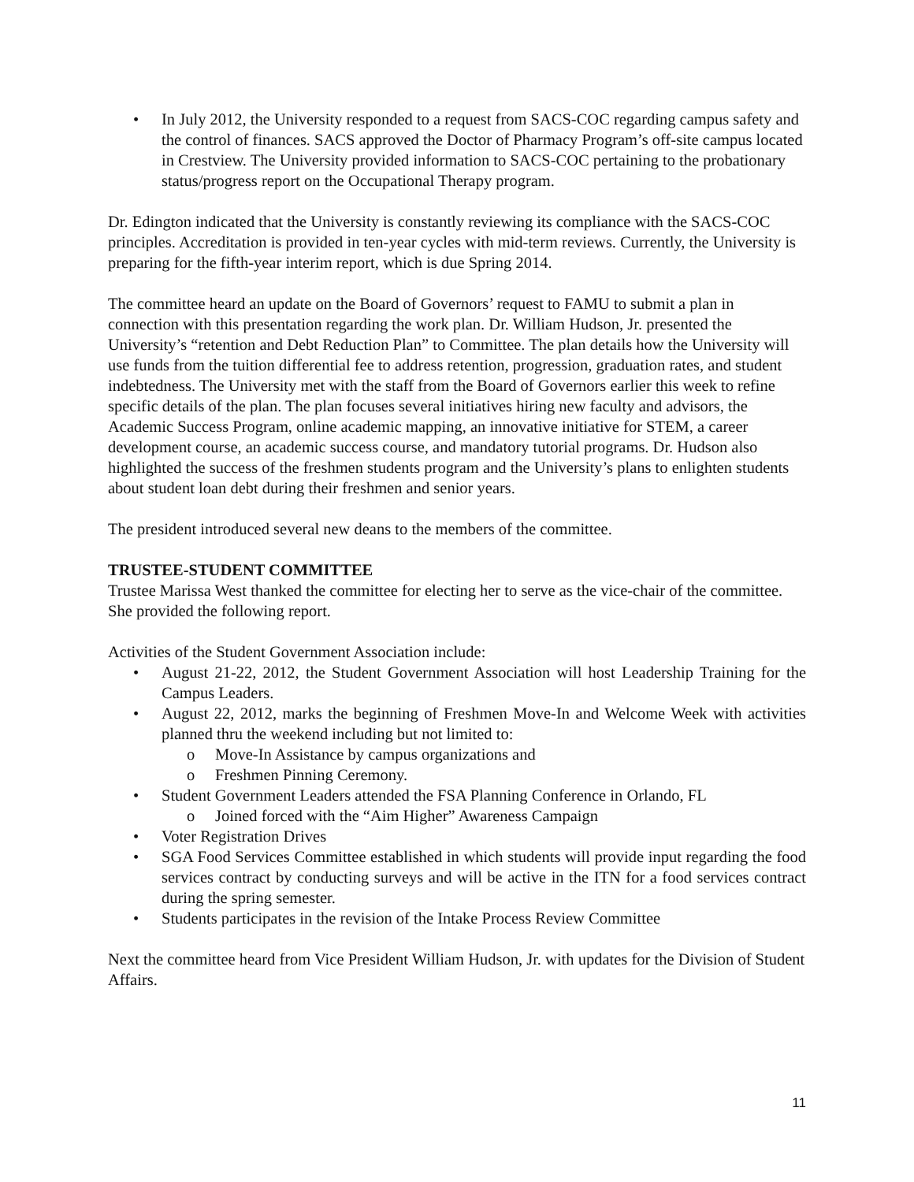• In July 2012, the University responded to a request from SACS-COC regarding campus safety and the control of finances. SACS approved the Doctor of Pharmacy Program’s off-site campus located in Crestview. The University provided information to SACS-COC pertaining to the probationary status/progress report on the Occupational Therapy program.
Dr. Edington indicated that the University is constantly reviewing its compliance with the SACS-COC principles. Accreditation is provided in ten-year cycles with mid-term reviews. Currently, the University is preparing for the fifth-year interim report, which is due Spring 2014.
The committee heard an update on the Board of Governors’ request to FAMU to submit a plan in connection with this presentation regarding the work plan. Dr. William Hudson, Jr. presented the University’s “retention and Debt Reduction Plan” to Committee. The plan details how the University will use funds from the tuition differential fee to address retention, progression, graduation rates, and student indebtedness. The University met with the staff from the Board of Governors earlier this week to refine specific details of the plan. The plan focuses several initiatives hiring new faculty and advisors, the Academic Success Program, online academic mapping, an innovative initiative for STEM, a career development course, an academic success course, and mandatory tutorial programs. Dr. Hudson also highlighted the success of the freshmen students program and the University’s plans to enlighten students about student loan debt during their freshmen and senior years.
The president introduced several new deans to the members of the committee.
TRUSTEE-STUDENT COMMITTEE
Trustee Marissa West thanked the committee for electing her to serve as the vice-chair of the committee. She provided the following report.
Activities of the Student Government Association include:
• August 21-22, 2012, the Student Government Association will host Leadership Training for the Campus Leaders.
• August 22, 2012, marks the beginning of Freshmen Move-In and Welcome Week with activities planned thru the weekend including but not limited to:
o Move-In Assistance by campus organizations and
o Freshmen Pinning Ceremony.
• Student Government Leaders attended the FSA Planning Conference in Orlando, FL
o Joined forced with the “Aim Higher” Awareness Campaign
• Voter Registration Drives
• SGA Food Services Committee established in which students will provide input regarding the food services contract by conducting surveys and will be active in the ITN for a food services contract during the spring semester.
• Students participates in the revision of the Intake Process Review Committee
Next the committee heard from Vice President William Hudson, Jr. with updates for the Division of Student Affairs.
11